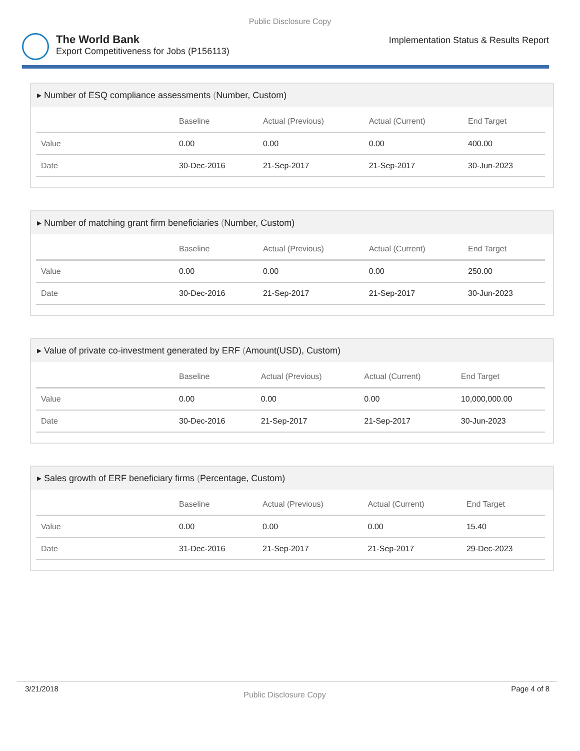Public Disclosure Copy
The World Bank
Export Competitiveness for Jobs (P156113)
Implementation Status & Results Report
▸ Number of ESQ compliance assessments (Number, Custom)
| | Baseline | Actual (Previous) | Actual (Current) | End Target |
| --- | --- | --- | --- | --- |
| Value | 0.00 | 0.00 | 0.00 | 400.00 |
| Date | 30-Dec-2016 | 21-Sep-2017 | 21-Sep-2017 | 30-Jun-2023 |
▸ Number of matching grant firm beneficiaries (Number, Custom)
| | Baseline | Actual (Previous) | Actual (Current) | End Target |
| --- | --- | --- | --- | --- |
| Value | 0.00 | 0.00 | 0.00 | 250.00 |
| Date | 30-Dec-2016 | 21-Sep-2017 | 21-Sep-2017 | 30-Jun-2023 |
▸ Value of private co-investment generated by ERF (Amount(USD), Custom)
| | Baseline | Actual (Previous) | Actual (Current) | End Target |
| --- | --- | --- | --- | --- |
| Value | 0.00 | 0.00 | 0.00 | 10,000,000.00 |
| Date | 30-Dec-2016 | 21-Sep-2017 | 21-Sep-2017 | 30-Jun-2023 |
▸ Sales growth of ERF beneficiary firms (Percentage, Custom)
| | Baseline | Actual (Previous) | Actual (Current) | End Target |
| --- | --- | --- | --- | --- |
| Value | 0.00 | 0.00 | 0.00 | 15.40 |
| Date | 31-Dec-2016 | 21-Sep-2017 | 21-Sep-2017 | 29-Dec-2023 |
3/21/2018 Public Disclosure Copy Page 4 of 8